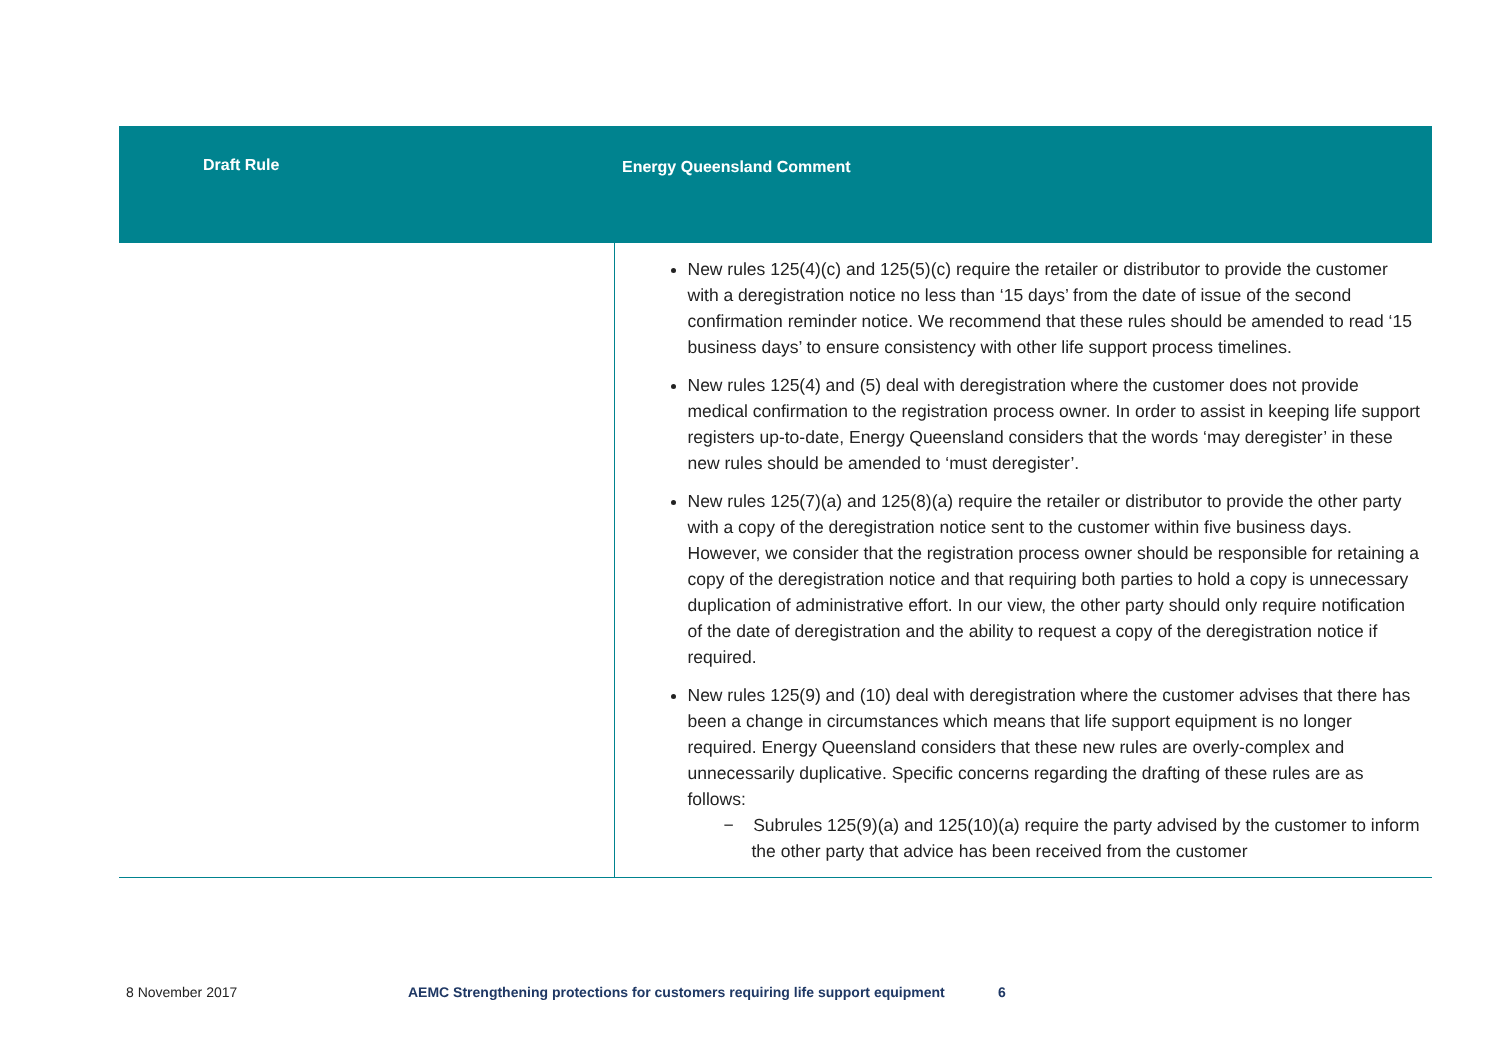| Draft Rule | Energy Queensland Comment |
| --- | --- |
| | New rules 125(4)(c) and 125(5)(c) require the retailer or distributor to provide the customer with a deregistration notice no less than ‘15 days’ from the date of issue of the second confirmation reminder notice. We recommend that these rules should be amended to read ‘15 business days’ to ensure consistency with other life support process timelines. New rules 125(4) and (5) deal with deregistration where the customer does not provide medical confirmation to the registration process owner. In order to assist in keeping life support registers up-to-date, Energy Queensland considers that the words ‘may deregister’ in these new rules should be amended to ‘must deregister’. New rules 125(7)(a) and 125(8)(a) require the retailer or distributor to provide the other party with a copy of the deregistration notice sent to the customer within five business days. However, we consider that the registration process owner should be responsible for retaining a copy of the deregistration notice and that requiring both parties to hold a copy is unnecessary duplication of administrative effort. In our view, the other party should only require notification of the date of deregistration and the ability to request a copy of the deregistration notice if required. New rules 125(9) and (10) deal with deregistration where the customer advises that there has been a change in circumstances which means that life support equipment is no longer required. Energy Queensland considers that these new rules are overly-complex and unnecessarily duplicative. Specific concerns regarding the drafting of these rules are as follows: − Subrules 125(9)(a) and 125(10)(a) require the party advised by the customer to inform the other party that advice has been received from the customer |
8 November 2017 AEMC Strengthening protections for customers requiring life support equipment 6